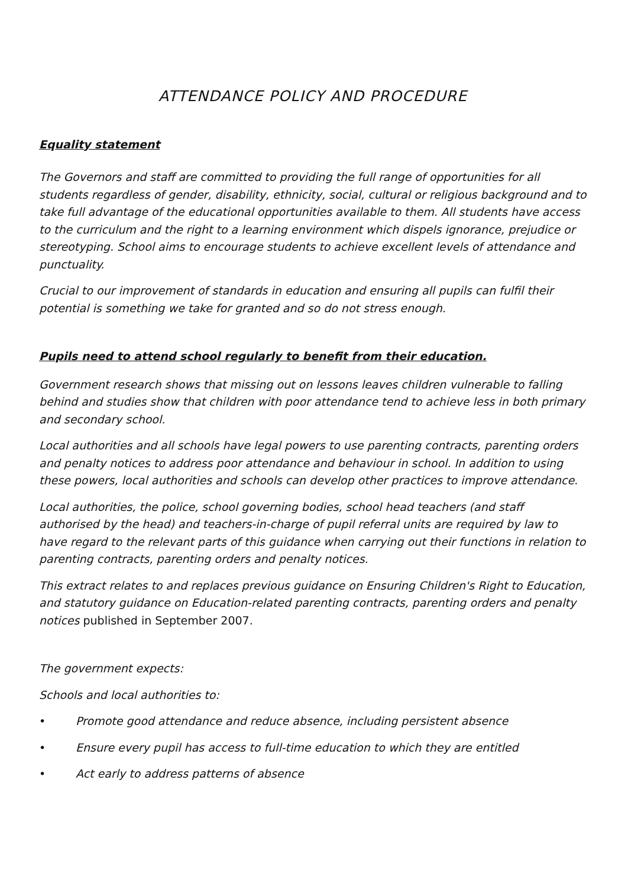ATTENDANCE POLICY AND PROCEDURE
Equality statement
The Governors and staff are committed to providing the full range of opportunities for all students regardless of gender, disability, ethnicity, social, cultural or religious background and to take full advantage of the educational opportunities available to them. All students have access to the curriculum and the right to a learning environment which dispels ignorance, prejudice or stereotyping. School aims to encourage students to achieve excellent levels of attendance and punctuality.
Crucial to our improvement of standards in education and ensuring all pupils can fulfil their potential is something we take for granted and so do not stress enough.
Pupils need to attend school regularly to benefit from their education.
Government research shows that missing out on lessons leaves children vulnerable to falling behind and studies show that children with poor attendance tend to achieve less in both primary and secondary school.
Local authorities and all schools have legal powers to use parenting contracts, parenting orders and penalty notices to address poor attendance and behaviour in school. In addition to using these powers, local authorities and schools can develop other practices to improve attendance.
Local authorities, the police, school governing bodies, school head teachers (and staff authorised by the head) and teachers-in-charge of pupil referral units are required by law to have regard to the relevant parts of this guidance when carrying out their functions in relation to parenting contracts, parenting orders and penalty notices.
This extract relates to and replaces previous guidance on Ensuring Children's Right to Education, and statutory guidance on Education-related parenting contracts, parenting orders and penalty notices published in September 2007.
The government expects:
Schools and local authorities to:
• Promote good attendance and reduce absence, including persistent absence
• Ensure every pupil has access to full-time education to which they are entitled
• Act early to address patterns of absence